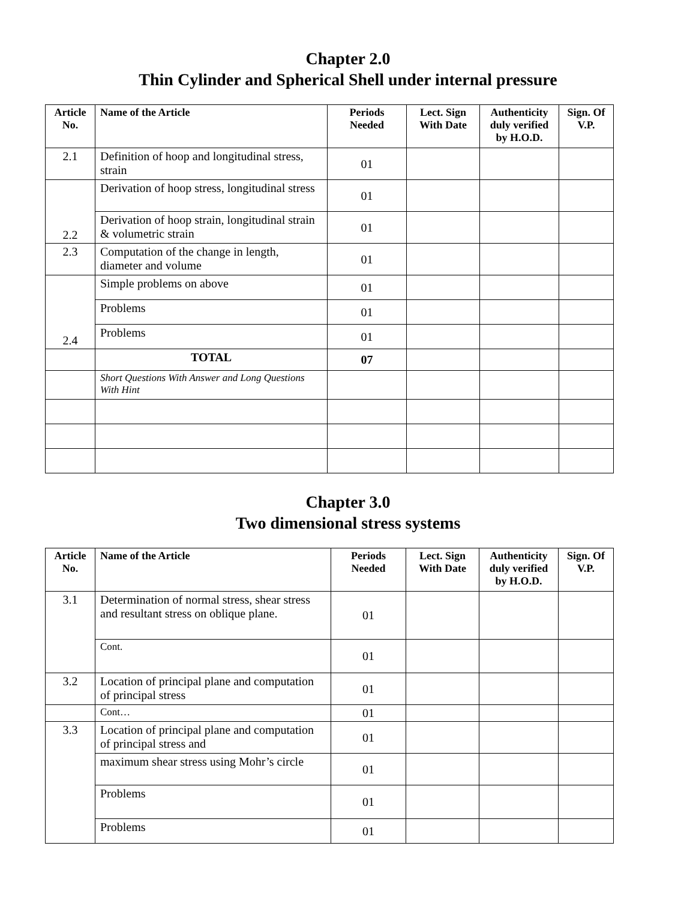Chapter 2.0
Thin Cylinder and Spherical Shell under internal pressure
| Article No. | Name of the Article | Periods Needed | Lect. Sign With Date | Authenticity duly verified by H.O.D. | Sign. Of V.P. |
| --- | --- | --- | --- | --- | --- |
| 2.1 | Definition of hoop and longitudinal stress, strain | 01 | | | |
| 2.2 | Derivation of hoop stress, longitudinal stress | 01 | | | |
| | Derivation of hoop strain, longitudinal strain & volumetric strain | 01 | | | |
| 2.3 | Computation of the change in length, diameter and volume | 01 | | | |
| 2.4 | Simple problems on above | 01 | | | |
| | Problems | 01 | | | |
| | Problems | 01 | | | |
| | TOTAL | 07 | | | |
| | Short Questions With Answer and Long Questions With Hint | | | | |
Chapter 3.0
Two dimensional stress systems
| Article No. | Name of the Article | Periods Needed | Lect. Sign With Date | Authenticity duly verified by H.O.D. | Sign. Of V.P. |
| --- | --- | --- | --- | --- | --- |
| 3.1 | Determination of normal stress, shear stress and resultant stress on oblique plane. | 01 | | | |
| | Cont. | 01 | | | |
| 3.2 | Location of principal plane and computation of principal stress | 01 | | | |
| | Cont… | 01 | | | |
| 3.3 | Location of principal plane and computation of principal stress and | 01 | | | |
| | maximum shear stress using Mohr’s circle | 01 | | | |
| | Problems | 01 | | | |
| | Problems | 01 | | | |